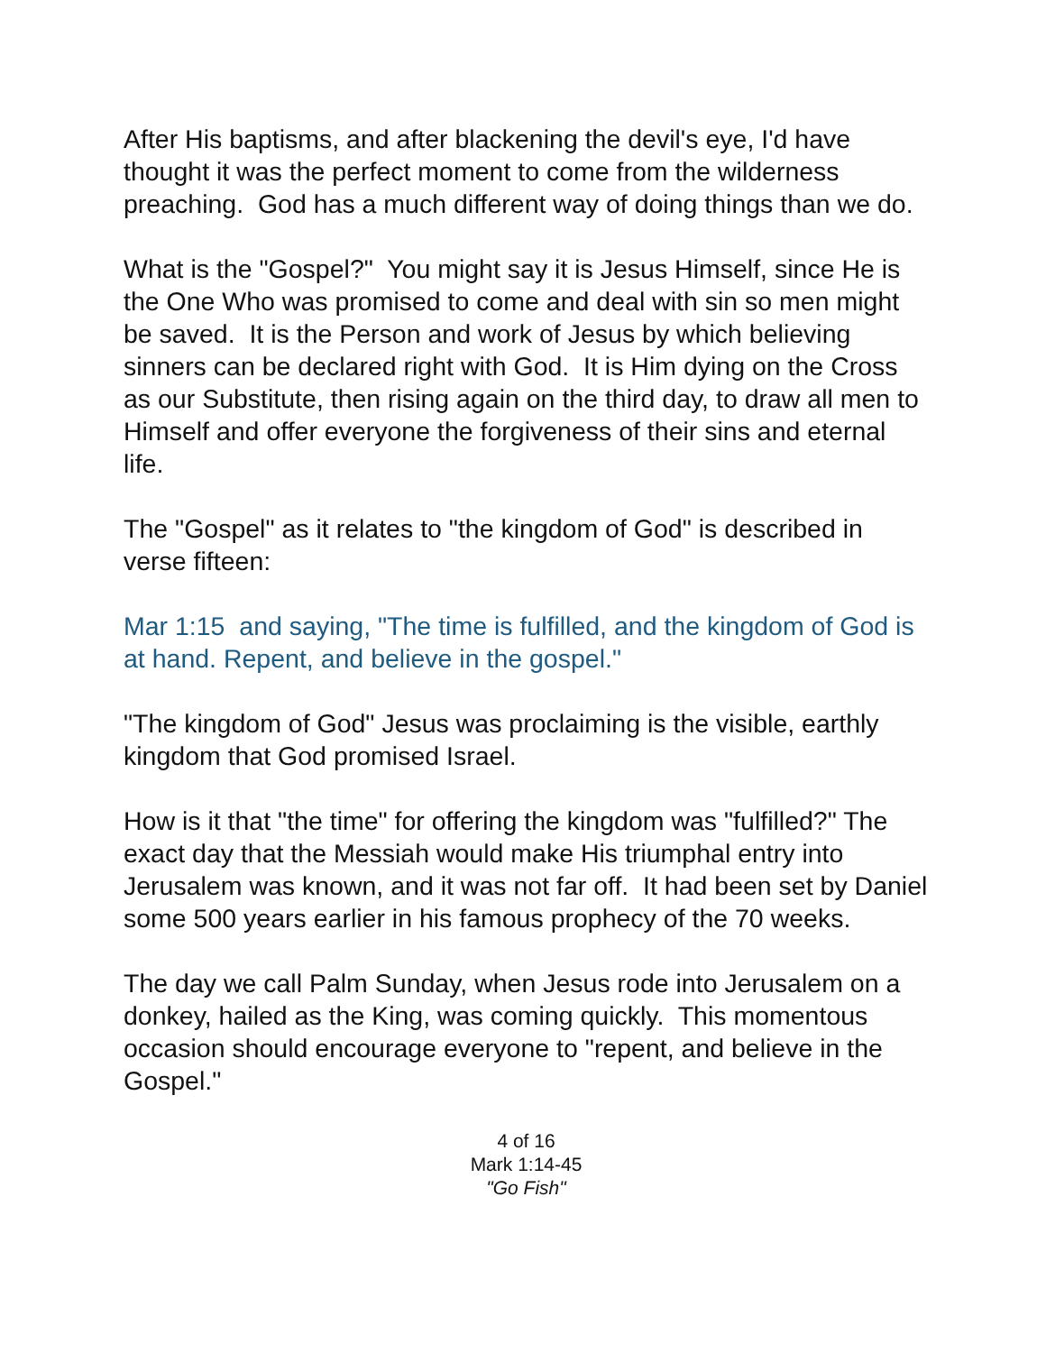After His baptisms, and after blackening the devil's eye, I'd have thought it was the perfect moment to come from the wilderness preaching. God has a much different way of doing things than we do.
What is the "Gospel?" You might say it is Jesus Himself, since He is the One Who was promised to come and deal with sin so men might be saved. It is the Person and work of Jesus by which believing sinners can be declared right with God. It is Him dying on the Cross as our Substitute, then rising again on the third day, to draw all men to Himself and offer everyone the forgiveness of their sins and eternal life.
The "Gospel" as it relates to "the kingdom of God" is described in verse fifteen:
Mar 1:15 and saying, "The time is fulfilled, and the kingdom of God is at hand. Repent, and believe in the gospel."
"The kingdom of God" Jesus was proclaiming is the visible, earthly kingdom that God promised Israel.
How is it that "the time" for offering the kingdom was "fulfilled?" The exact day that the Messiah would make His triumphal entry into Jerusalem was known, and it was not far off. It had been set by Daniel some 500 years earlier in his famous prophecy of the 70 weeks.
The day we call Palm Sunday, when Jesus rode into Jerusalem on a donkey, hailed as the King, was coming quickly. This momentous occasion should encourage everyone to "repent, and believe in the Gospel."
4 of 16
Mark 1:14-45
"Go Fish"